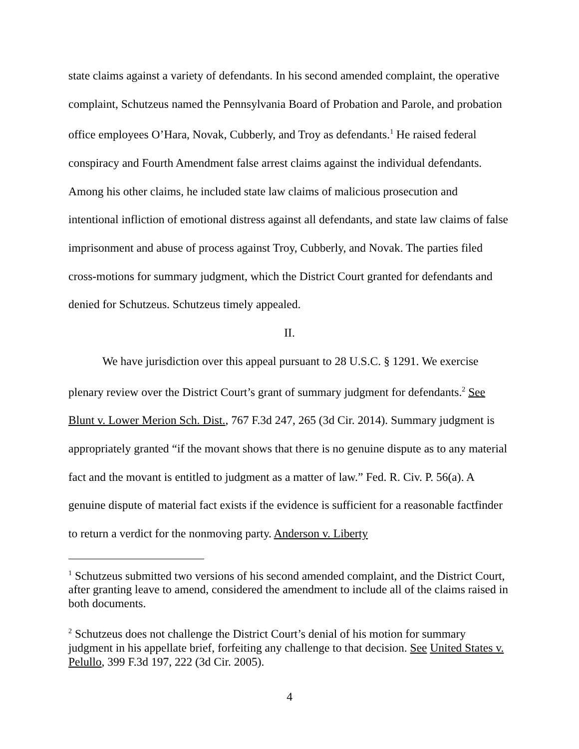state claims against a variety of defendants. In his second amended complaint, the operative complaint, Schutzeus named the Pennsylvania Board of Probation and Parole, and probation office employees O’Hara, Novak, Cubberly, and Troy as defendants.<sup>1</sup> He raised federal conspiracy and Fourth Amendment false arrest claims against the individual defendants. Among his other claims, he included state law claims of malicious prosecution and intentional infliction of emotional distress against all defendants, and state law claims of false imprisonment and abuse of process against Troy, Cubberly, and Novak. The parties filed cross-motions for summary judgment, which the District Court granted for defendants and denied for Schutzeus. Schutzeus timely appealed.
II.
We have jurisdiction over this appeal pursuant to 28 U.S.C. § 1291. We exercise plenary review over the District Court’s grant of summary judgment for defendants.<sup>2</sup> See Blunt v. Lower Merion Sch. Dist., 767 F.3d 247, 265 (3d Cir. 2014). Summary judgment is appropriately granted “if the movant shows that there is no genuine dispute as to any material fact and the movant is entitled to judgment as a matter of law.” Fed. R. Civ. P. 56(a). A genuine dispute of material fact exists if the evidence is sufficient for a reasonable factfinder to return a verdict for the nonmoving party. Anderson v. Liberty
<sup>1</sup> Schutzeus submitted two versions of his second amended complaint, and the District Court, after granting leave to amend, considered the amendment to include all of the claims raised in both documents.
<sup>2</sup> Schutzeus does not challenge the District Court’s denial of his motion for summary judgment in his appellate brief, forfeiting any challenge to that decision. See United States v. Pelullo, 399 F.3d 197, 222 (3d Cir. 2005).
4